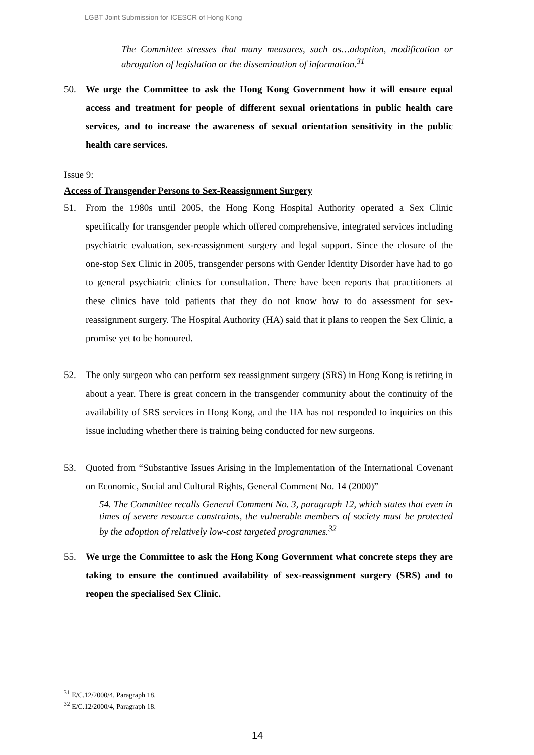LGBT Joint Submission for ICESCR of Hong Kong
The Committee stresses that many measures, such as…adoption, modification or abrogation of legislation or the dissemination of information.<sup>31</sup>
50. We urge the Committee to ask the Hong Kong Government how it will ensure equal access and treatment for people of different sexual orientations in public health care services, and to increase the awareness of sexual orientation sensitivity in the public health care services.
Issue 9:
Access of Transgender Persons to Sex-Reassignment Surgery
51. From the 1980s until 2005, the Hong Kong Hospital Authority operated a Sex Clinic specifically for transgender people which offered comprehensive, integrated services including psychiatric evaluation, sex-reassignment surgery and legal support. Since the closure of the one-stop Sex Clinic in 2005, transgender persons with Gender Identity Disorder have had to go to general psychiatric clinics for consultation. There have been reports that practitioners at these clinics have told patients that they do not know how to do assessment for sex-reassignment surgery. The Hospital Authority (HA) said that it plans to reopen the Sex Clinic, a promise yet to be honoured.
52. The only surgeon who can perform sex reassignment surgery (SRS) in Hong Kong is retiring in about a year. There is great concern in the transgender community about the continuity of the availability of SRS services in Hong Kong, and the HA has not responded to inquiries on this issue including whether there is training being conducted for new surgeons.
53. Quoted from “Substantive Issues Arising in the Implementation of the International Covenant on Economic, Social and Cultural Rights, General Comment No. 14 (2000)”
54. The Committee recalls General Comment No. 3, paragraph 12, which states that even in times of severe resource constraints, the vulnerable members of society must be protected by the adoption of relatively low-cost targeted programmes.<sup>32</sup>
55. We urge the Committee to ask the Hong Kong Government what concrete steps they are taking to ensure the continued availability of sex-reassignment surgery (SRS) and to reopen the specialised Sex Clinic.
<sup>31</sup> E/C.12/2000/4, Paragraph 18.
<sup>32</sup> E/C.12/2000/4, Paragraph 18.
14